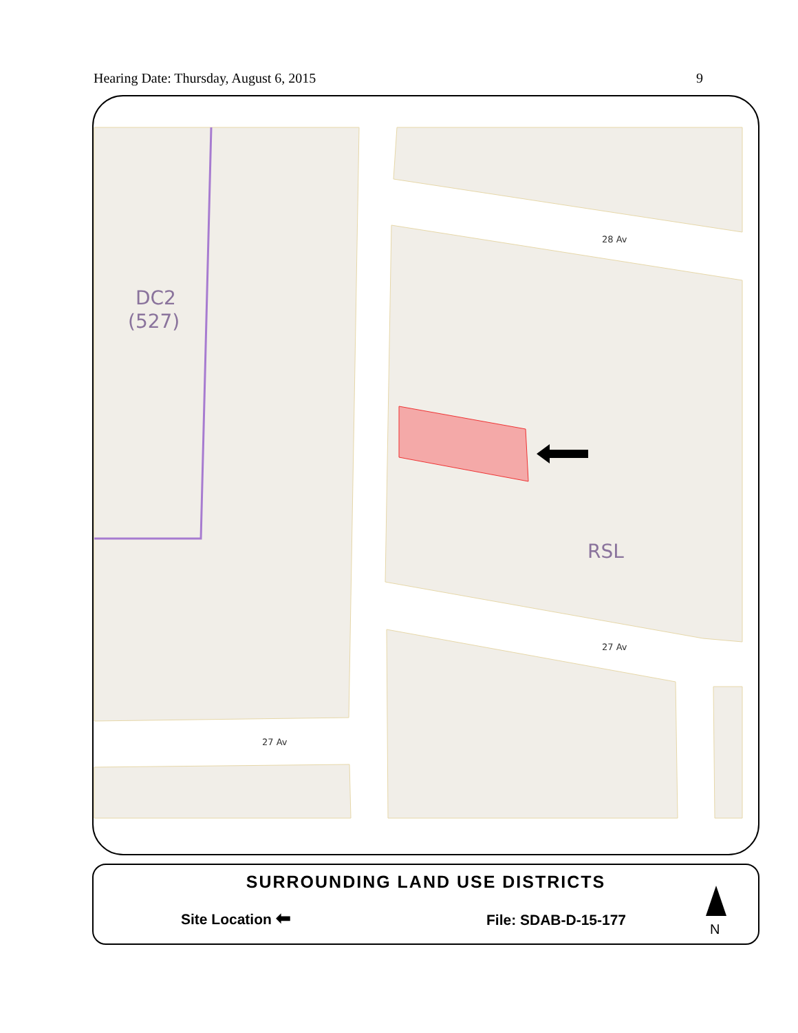Hearing Date: Thursday, August 6, 2015 9
DC2
(527)
RSL
28 Av
27 Av
27 Av
SURROUNDING LAND USE DISTRICTS
Site Location ⬅ File: SDAB-D-15-177
N